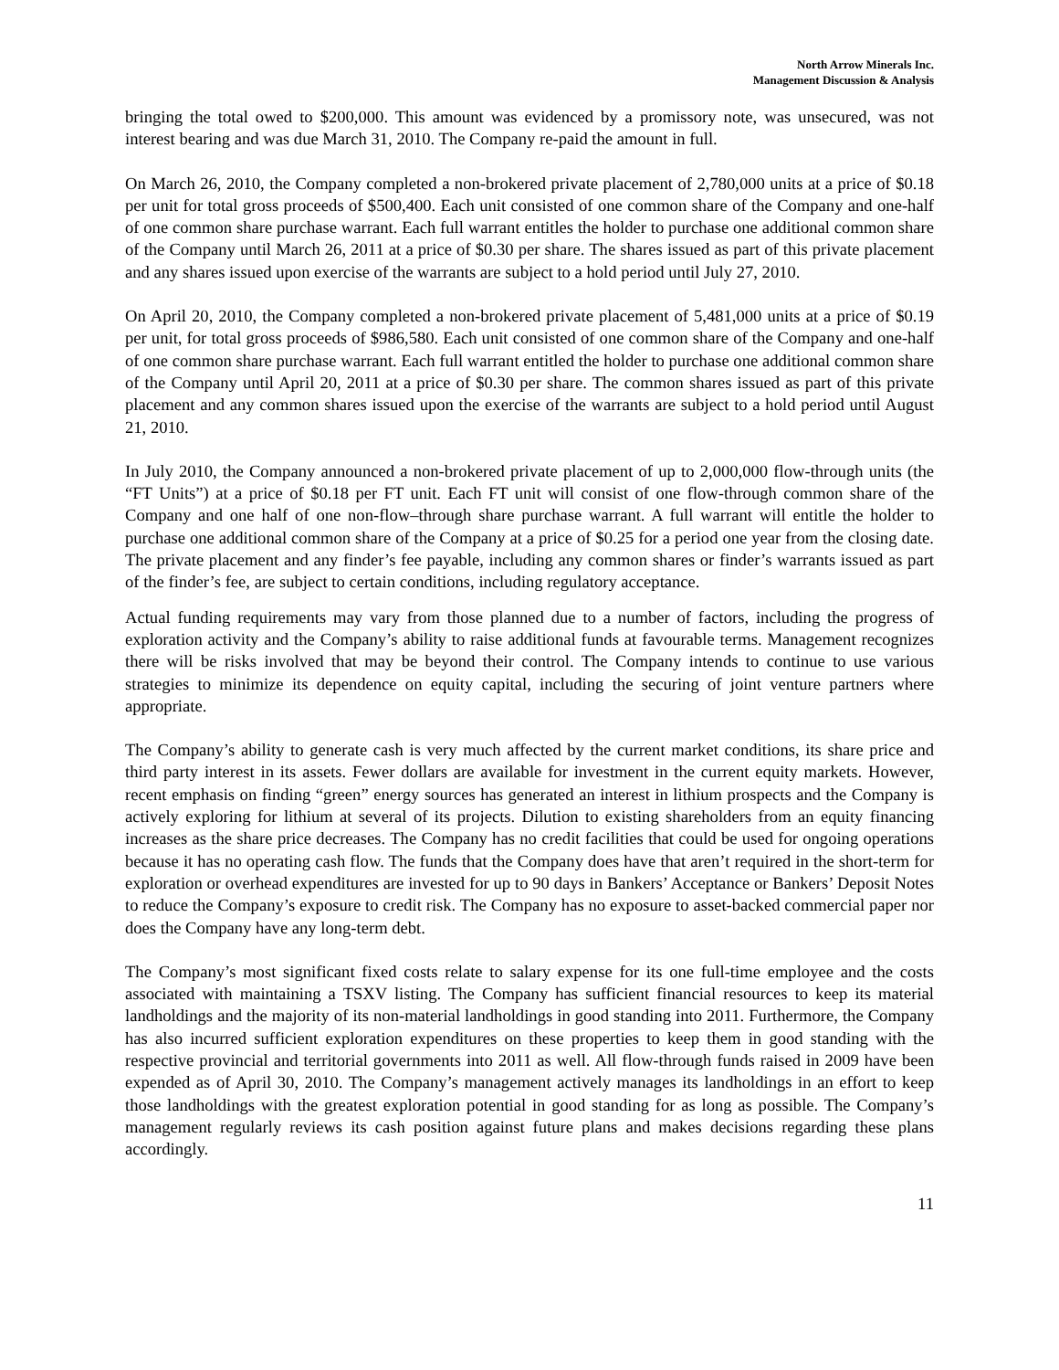North Arrow Minerals Inc.
Management Discussion & Analysis
bringing the total owed to $200,000. This amount was evidenced by a promissory note, was unsecured, was not interest bearing and was due March 31, 2010. The Company re-paid the amount in full.
On March 26, 2010, the Company completed a non-brokered private placement of 2,780,000 units at a price of $0.18 per unit for total gross proceeds of $500,400. Each unit consisted of one common share of the Company and one-half of one common share purchase warrant. Each full warrant entitles the holder to purchase one additional common share of the Company until March 26, 2011 at a price of $0.30 per share. The shares issued as part of this private placement and any shares issued upon exercise of the warrants are subject to a hold period until July 27, 2010.
On April 20, 2010, the Company completed a non-brokered private placement of 5,481,000 units at a price of $0.19 per unit, for total gross proceeds of $986,580. Each unit consisted of one common share of the Company and one-half of one common share purchase warrant. Each full warrant entitled the holder to purchase one additional common share of the Company until April 20, 2011 at a price of $0.30 per share. The common shares issued as part of this private placement and any common shares issued upon the exercise of the warrants are subject to a hold period until August 21, 2010.
In July 2010, the Company announced a non-brokered private placement of up to 2,000,000 flow-through units (the “FT Units”) at a price of $0.18 per FT unit. Each FT unit will consist of one flow-through common share of the Company and one half of one non-flow–through share purchase warrant. A full warrant will entitle the holder to purchase one additional common share of the Company at a price of $0.25 for a period one year from the closing date. The private placement and any finder’s fee payable, including any common shares or finder’s warrants issued as part of the finder’s fee, are subject to certain conditions, including regulatory acceptance.
Actual funding requirements may vary from those planned due to a number of factors, including the progress of exploration activity and the Company’s ability to raise additional funds at favourable terms. Management recognizes there will be risks involved that may be beyond their control. The Company intends to continue to use various strategies to minimize its dependence on equity capital, including the securing of joint venture partners where appropriate.
The Company’s ability to generate cash is very much affected by the current market conditions, its share price and third party interest in its assets. Fewer dollars are available for investment in the current equity markets. However, recent emphasis on finding “green” energy sources has generated an interest in lithium prospects and the Company is actively exploring for lithium at several of its projects. Dilution to existing shareholders from an equity financing increases as the share price decreases. The Company has no credit facilities that could be used for ongoing operations because it has no operating cash flow. The funds that the Company does have that aren’t required in the short-term for exploration or overhead expenditures are invested for up to 90 days in Bankers’ Acceptance or Bankers’ Deposit Notes to reduce the Company’s exposure to credit risk. The Company has no exposure to asset-backed commercial paper nor does the Company have any long-term debt.
The Company’s most significant fixed costs relate to salary expense for its one full-time employee and the costs associated with maintaining a TSXV listing. The Company has sufficient financial resources to keep its material landholdings and the majority of its non-material landholdings in good standing into 2011. Furthermore, the Company has also incurred sufficient exploration expenditures on these properties to keep them in good standing with the respective provincial and territorial governments into 2011 as well. All flow-through funds raised in 2009 have been expended as of April 30, 2010. The Company’s management actively manages its landholdings in an effort to keep those landholdings with the greatest exploration potential in good standing for as long as possible. The Company’s management regularly reviews its cash position against future plans and makes decisions regarding these plans accordingly.
11